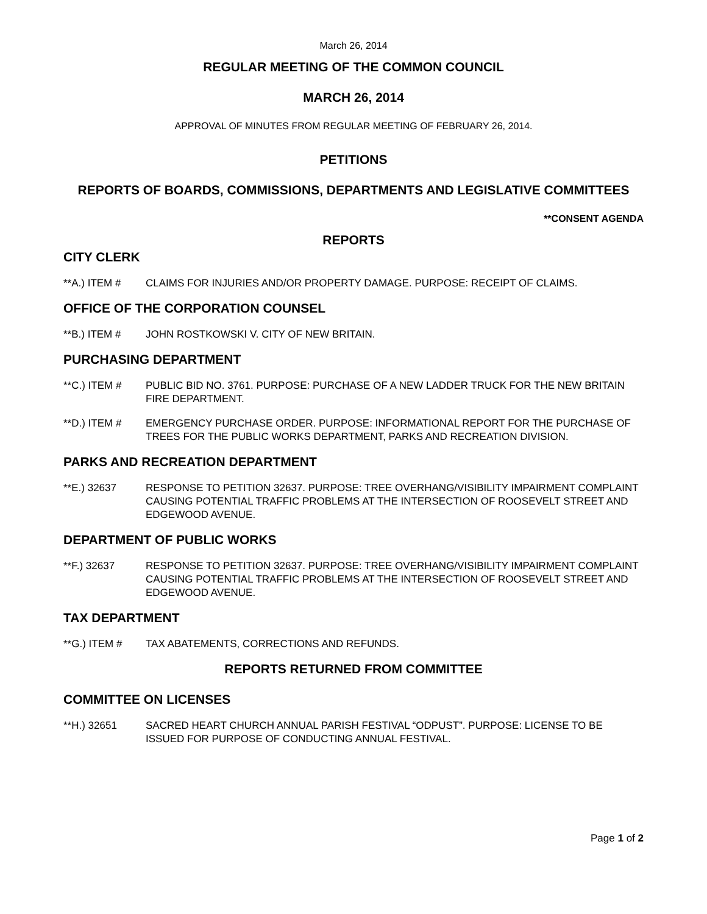March 26, 2014
REGULAR MEETING OF THE COMMON COUNCIL
MARCH 26, 2014
APPROVAL OF MINUTES FROM REGULAR MEETING OF FEBRUARY 26, 2014.
PETITIONS
REPORTS OF BOARDS, COMMISSIONS, DEPARTMENTS AND LEGISLATIVE COMMITTEES
**CONSENT AGENDA
REPORTS
CITY CLERK
**A.) ITEM # CLAIMS FOR INJURIES AND/OR PROPERTY DAMAGE. PURPOSE: RECEIPT OF CLAIMS.
OFFICE OF THE CORPORATION COUNSEL
**B.) ITEM # JOHN ROSTKOWSKI V. CITY OF NEW BRITAIN.
PURCHASING DEPARTMENT
**C.) ITEM # PUBLIC BID NO. 3761. PURPOSE: PURCHASE OF A NEW LADDER TRUCK FOR THE NEW BRITAIN FIRE DEPARTMENT.
**D.) ITEM # EMERGENCY PURCHASE ORDER. PURPOSE: INFORMATIONAL REPORT FOR THE PURCHASE OF TREES FOR THE PUBLIC WORKS DEPARTMENT, PARKS AND RECREATION DIVISION.
PARKS AND RECREATION DEPARTMENT
**E.) 32637 RESPONSE TO PETITION 32637. PURPOSE: TREE OVERHANG/VISIBILITY IMPAIRMENT COMPLAINT CAUSING POTENTIAL TRAFFIC PROBLEMS AT THE INTERSECTION OF ROOSEVELT STREET AND EDGEWOOD AVENUE.
DEPARTMENT OF PUBLIC WORKS
**F.) 32637 RESPONSE TO PETITION 32637. PURPOSE: TREE OVERHANG/VISIBILITY IMPAIRMENT COMPLAINT CAUSING POTENTIAL TRAFFIC PROBLEMS AT THE INTERSECTION OF ROOSEVELT STREET AND EDGEWOOD AVENUE.
TAX DEPARTMENT
**G.) ITEM # TAX ABATEMENTS, CORRECTIONS AND REFUNDS.
REPORTS RETURNED FROM COMMITTEE
COMMITTEE ON LICENSES
**H.) 32651 SACRED HEART CHURCH ANNUAL PARISH FESTIVAL “ODPUST”. PURPOSE: LICENSE TO BE ISSUED FOR PURPOSE OF CONDUCTING ANNUAL FESTIVAL.
Page 1 of 2